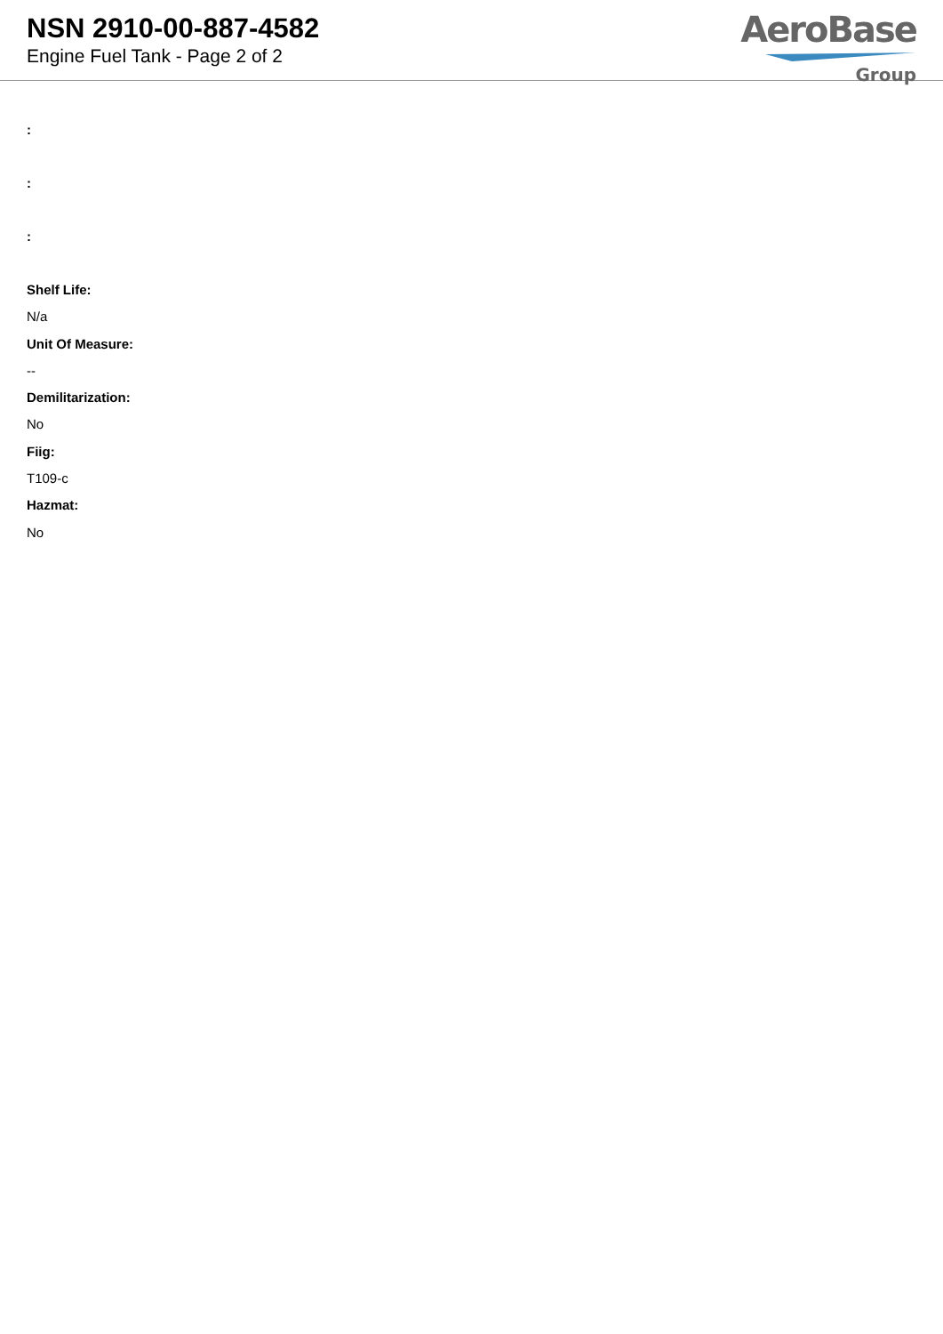NSN 2910-00-887-4582
Engine Fuel Tank - Page 2 of 2
AeroBase
Group
:
:
:
Shelf Life:
N/a
Unit Of Measure:
--
Demilitarization:
No
Fiig:
T109-c
Hazmat:
No